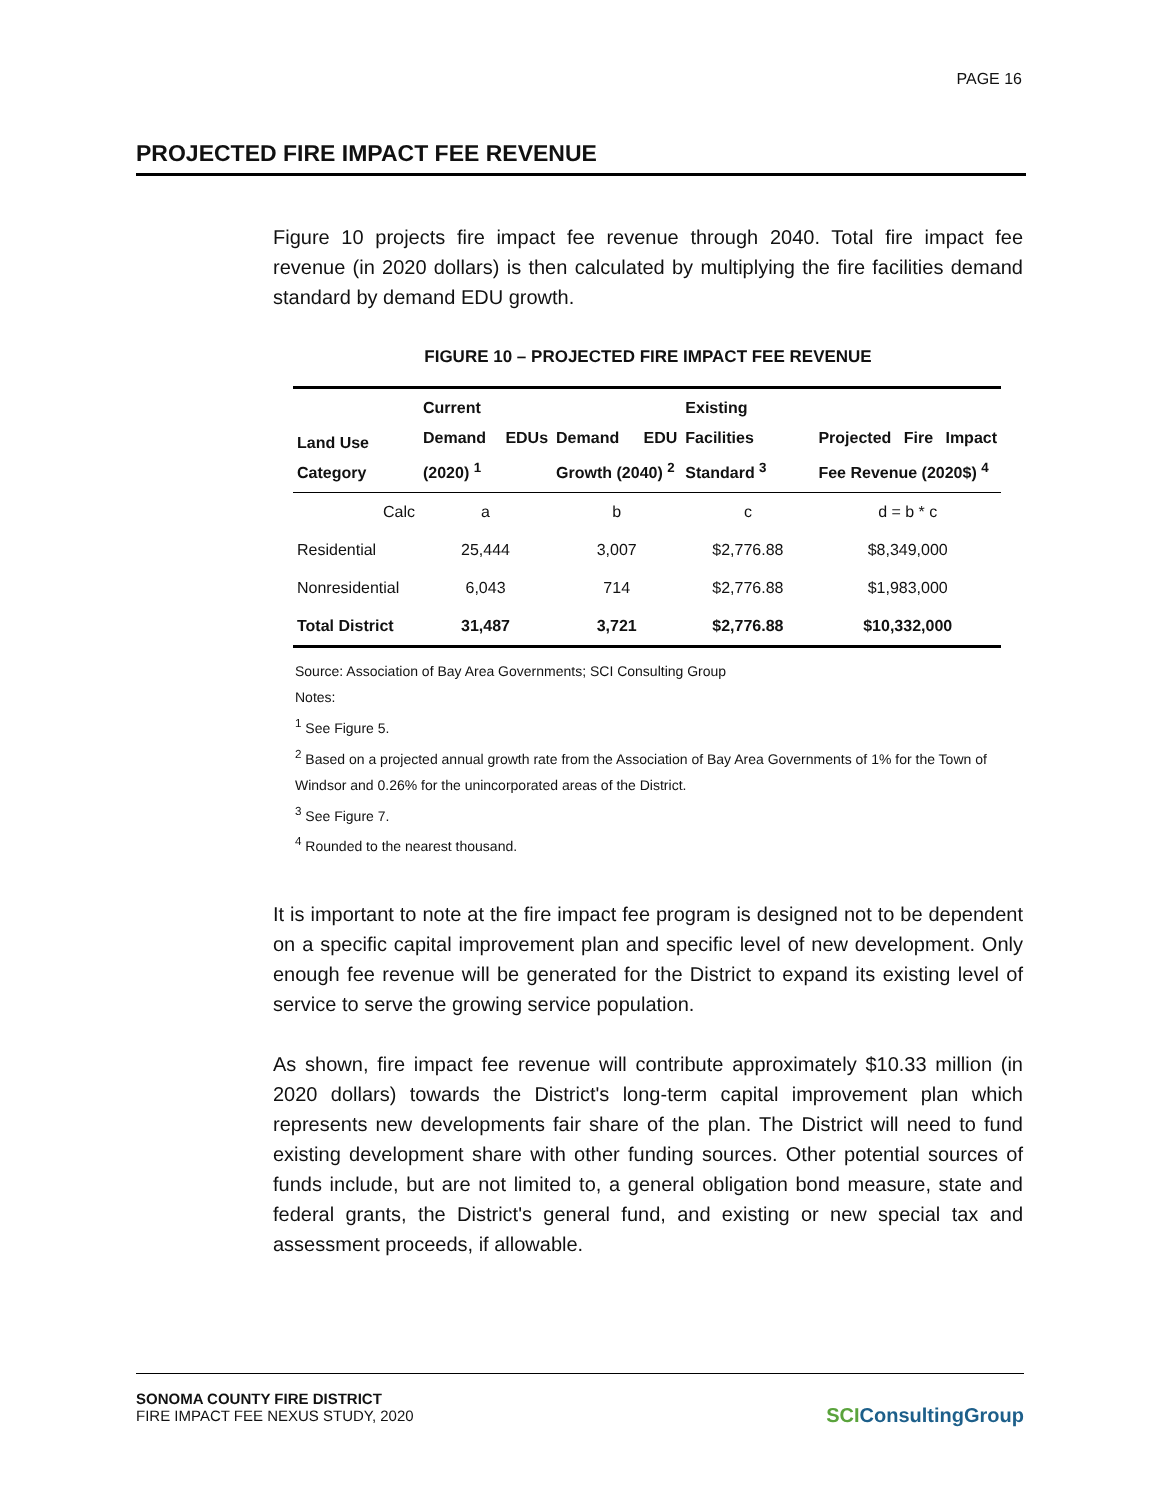PAGE 16
PROJECTED FIRE IMPACT FEE REVENUE
Figure 10 projects fire impact fee revenue through 2040. Total fire impact fee revenue (in 2020 dollars) is then calculated by multiplying the fire facilities demand standard by demand EDU growth.
FIGURE 10 – PROJECTED FIRE IMPACT FEE REVENUE
| Land Use Category | Current Demand EDUs (2020) <sup>1</sup> | Demand EDU Growth (2040) <sup>2</sup> | Existing Facilities Standard <sup>3</sup> | Projected Fire Impact Fee Revenue (2020$) <sup>4</sup> |
| --- | --- | --- | --- | --- |
| Calc | a | b | c | d = b * c |
| Residential | 25,444 | 3,007 | $2,776.88 | $8,349,000 |
| Nonresidential | 6,043 | 714 | $2,776.88 | $1,983,000 |
| Total District | 31,487 | 3,721 | $2,776.88 | $10,332,000 |
Source: Association of Bay Area Governments; SCI Consulting Group
Notes:
<sup>1</sup> See Figure 5.
<sup>2</sup> Based on a projected annual growth rate from the Association of Bay Area Governments of 1% for the Town of Windsor and 0.26% for the unincorporated areas of the District.
<sup>3</sup> See Figure 7.
<sup>4</sup> Rounded to the nearest thousand.
It is important to note at the fire impact fee program is designed not to be dependent on a specific capital improvement plan and specific level of new development. Only enough fee revenue will be generated for the District to expand its existing level of service to serve the growing service population.
As shown, fire impact fee revenue will contribute approximately $10.33 million (in 2020 dollars) towards the District's long-term capital improvement plan which represents new developments fair share of the plan. The District will need to fund existing development share with other funding sources. Other potential sources of funds include, but are not limited to, a general obligation bond measure, state and federal grants, the District's general fund, and existing or new special tax and assessment proceeds, if allowable.
SONOMA COUNTY FIRE DISTRICT
FIRE IMPACT FEE NEXUS STUDY, 2020
SCIConsultingGroup